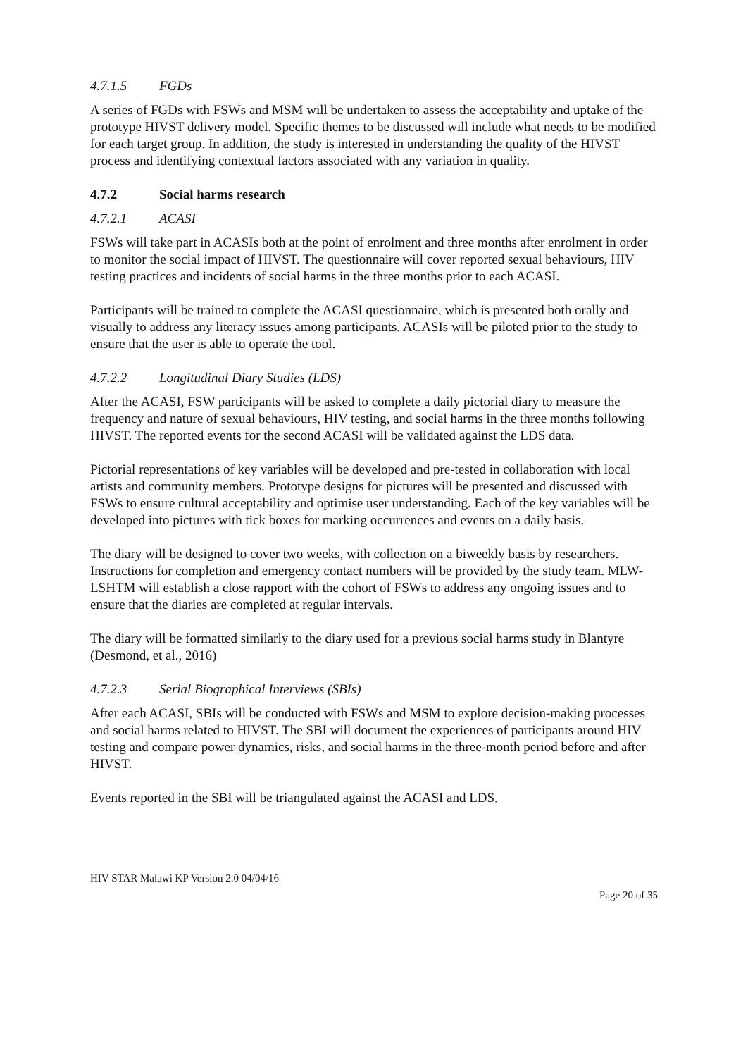4.7.1.5 FGDs
A series of FGDs with FSWs and MSM will be undertaken to assess the acceptability and uptake of the prototype HIVST delivery model. Specific themes to be discussed will include what needs to be modified for each target group. In addition, the study is interested in understanding the quality of the HIVST process and identifying contextual factors associated with any variation in quality.
4.7.2 Social harms research
4.7.2.1 ACASI
FSWs will take part in ACASIs both at the point of enrolment and three months after enrolment in order to monitor the social impact of HIVST. The questionnaire will cover reported sexual behaviours, HIV testing practices and incidents of social harms in the three months prior to each ACASI.
Participants will be trained to complete the ACASI questionnaire, which is presented both orally and visually to address any literacy issues among participants. ACASIs will be piloted prior to the study to ensure that the user is able to operate the tool.
4.7.2.2 Longitudinal Diary Studies (LDS)
After the ACASI, FSW participants will be asked to complete a daily pictorial diary to measure the frequency and nature of sexual behaviours, HIV testing, and social harms in the three months following HIVST. The reported events for the second ACASI will be validated against the LDS data.
Pictorial representations of key variables will be developed and pre-tested in collaboration with local artists and community members. Prototype designs for pictures will be presented and discussed with FSWs to ensure cultural acceptability and optimise user understanding. Each of the key variables will be developed into pictures with tick boxes for marking occurrences and events on a daily basis.
The diary will be designed to cover two weeks, with collection on a biweekly basis by researchers. Instructions for completion and emergency contact numbers will be provided by the study team. MLW-LSHTM will establish a close rapport with the cohort of FSWs to address any ongoing issues and to ensure that the diaries are completed at regular intervals.
The diary will be formatted similarly to the diary used for a previous social harms study in Blantyre (Desmond, et al., 2016)
4.7.2.3 Serial Biographical Interviews (SBIs)
After each ACASI, SBIs will be conducted with FSWs and MSM to explore decision-making processes and social harms related to HIVST. The SBI will document the experiences of participants around HIV testing and compare power dynamics, risks, and social harms in the three-month period before and after HIVST.
Events reported in the SBI will be triangulated against the ACASI and LDS.
HIV STAR Malawi KP Version 2.0 04/04/16
Page 20 of 35